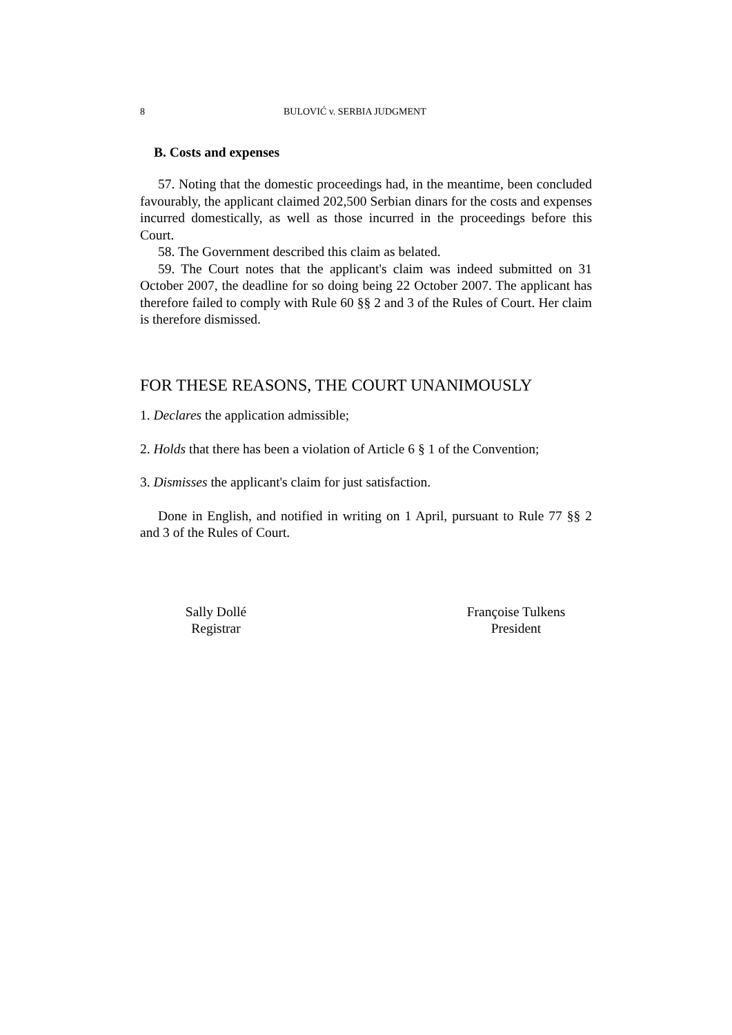8 BULOVIĆ v. SERBIA JUDGMENT
B. Costs and expenses
57. Noting that the domestic proceedings had, in the meantime, been concluded favourably, the applicant claimed 202,500 Serbian dinars for the costs and expenses incurred domestically, as well as those incurred in the proceedings before this Court.
58. The Government described this claim as belated.
59. The Court notes that the applicant's claim was indeed submitted on 31 October 2007, the deadline for so doing being 22 October 2007. The applicant has therefore failed to comply with Rule 60 §§ 2 and 3 of the Rules of Court. Her claim is therefore dismissed.
FOR THESE REASONS, THE COURT UNANIMOUSLY
1. Declares the application admissible;
2. Holds that there has been a violation of Article 6 § 1 of the Convention;
3. Dismisses the applicant's claim for just satisfaction.
Done in English, and notified in writing on 1 April, pursuant to Rule 77 §§ 2 and 3 of the Rules of Court.
Sally Dollé
Registrar
Françoise Tulkens
President